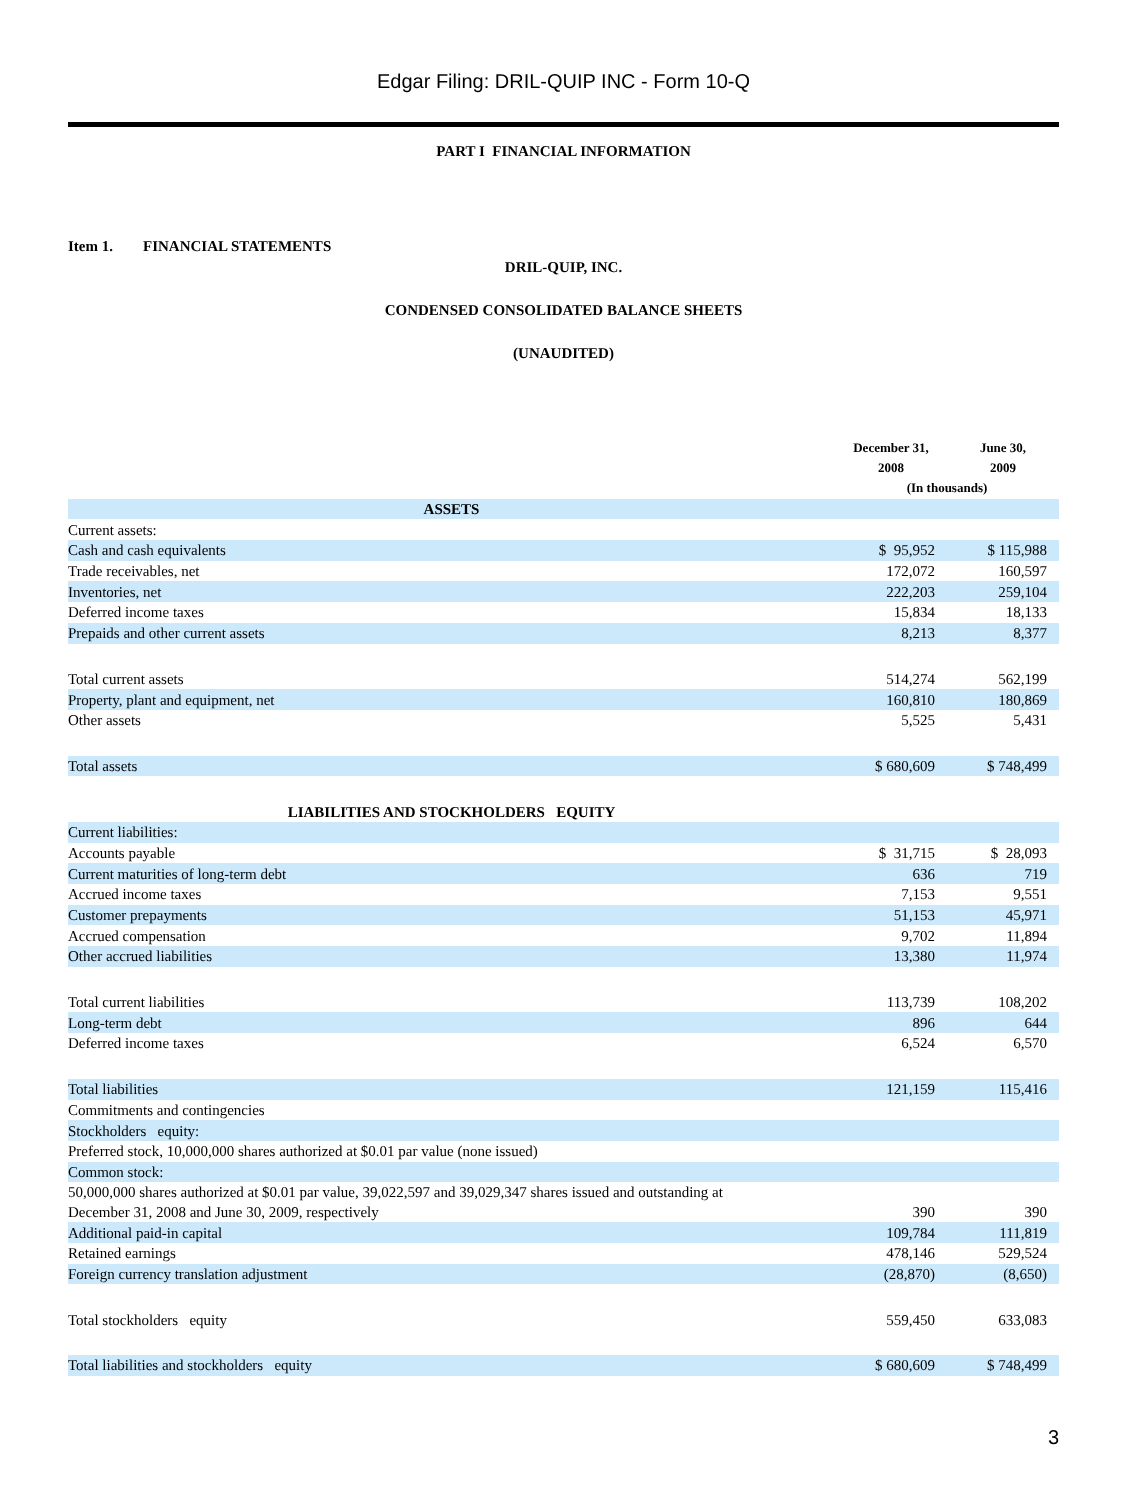Edgar Filing: DRIL-QUIP INC - Form 10-Q
PART I FINANCIAL INFORMATION
Item 1. FINANCIAL STATEMENTS
DRIL-QUIP, INC.
CONDENSED CONSOLIDATED BALANCE SHEETS
(UNAUDITED)
| | December 31, 2008 | June 30, 2009 |
| --- | --- | --- |
| | (In thousands) | |
| ASSETS | | |
| Current assets: | | |
| Cash and cash equivalents | $ 95,952 | $ 115,988 |
| Trade receivables, net | 172,072 | 160,597 |
| Inventories, net | 222,203 | 259,104 |
| Deferred income taxes | 15,834 | 18,133 |
| Prepaids and other current assets | 8,213 | 8,377 |
| Total current assets | 514,274 | 562,199 |
| Property, plant and equipment, net | 160,810 | 180,869 |
| Other assets | 5,525 | 5,431 |
| Total assets | $ 680,609 | $ 748,499 |
| LIABILITIES AND STOCKHOLDERS EQUITY | | |
| Current liabilities: | | |
| Accounts payable | $ 31,715 | $ 28,093 |
| Current maturities of long-term debt | 636 | 719 |
| Accrued income taxes | 7,153 | 9,551 |
| Customer prepayments | 51,153 | 45,971 |
| Accrued compensation | 9,702 | 11,894 |
| Other accrued liabilities | 13,380 | 11,974 |
| Total current liabilities | 113,739 | 108,202 |
| Long-term debt | 896 | 644 |
| Deferred income taxes | 6,524 | 6,570 |
| Total liabilities | 121,159 | 115,416 |
| Commitments and contingencies | | |
| Stockholders equity: | | |
| Preferred stock, 10,000,000 shares authorized at $0.01 par value (none issued) | | |
| Common stock: | | |
| 50,000,000 shares authorized at $0.01 par value, 39,022,597 and 39,029,347 shares issued and outstanding at December 31, 2008 and June 30, 2009, respectively | 390 | 390 |
| Additional paid-in capital | 109,784 | 111,819 |
| Retained earnings | 478,146 | 529,524 |
| Foreign currency translation adjustment | (28,870) | (8,650) |
| Total stockholders equity | 559,450 | 633,083 |
| Total liabilities and stockholders equity | $ 680,609 | $ 748,499 |
3